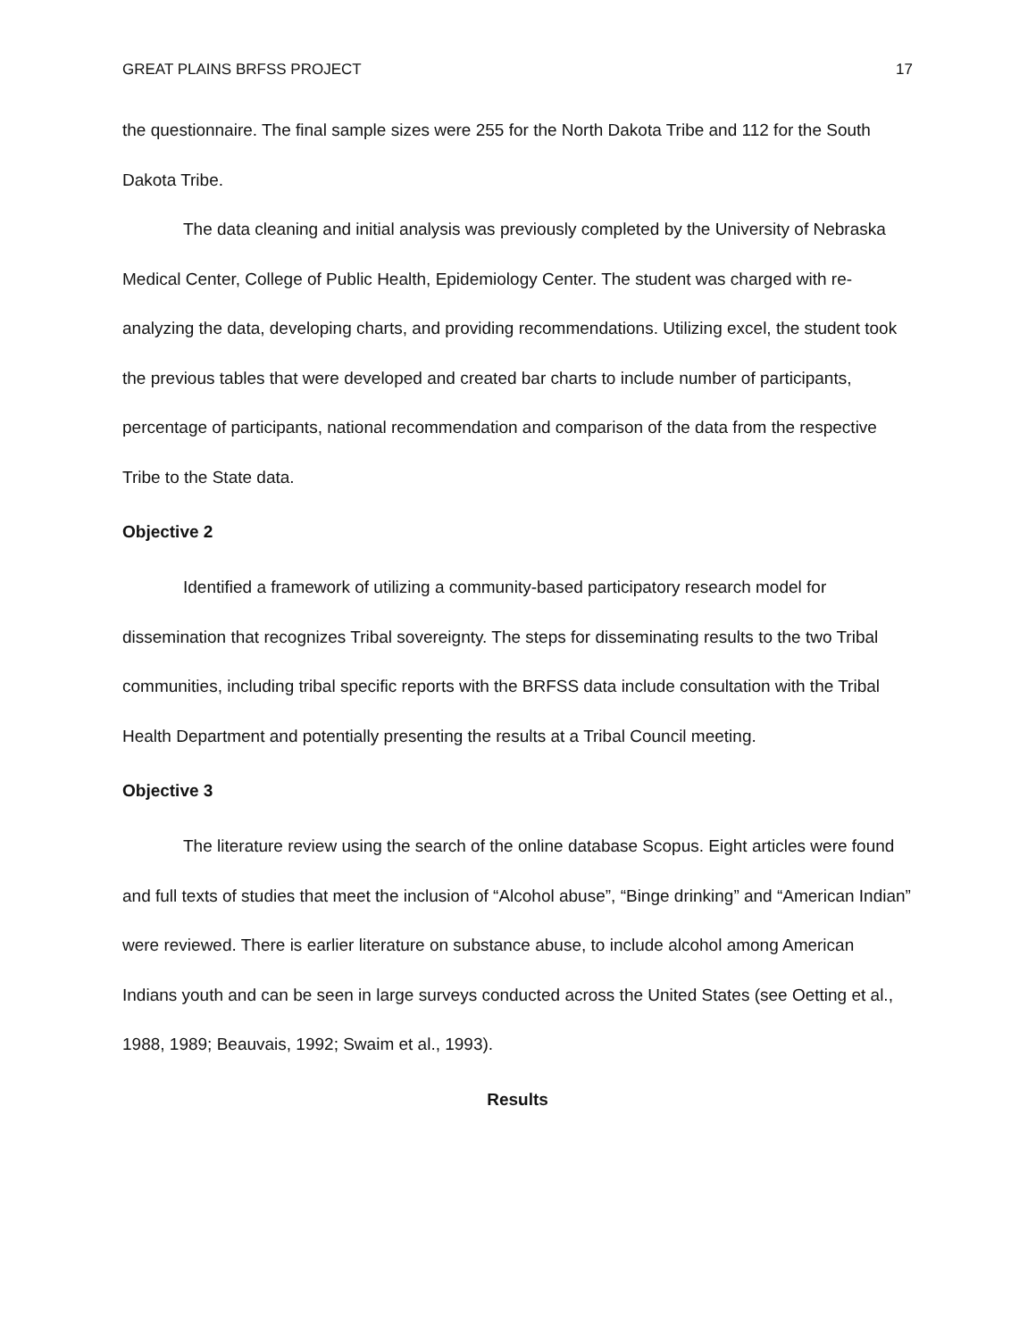GREAT PLAINS BRFSS PROJECT 17
the questionnaire. The final sample sizes were 255 for the North Dakota Tribe and 112 for the South Dakota Tribe.
The data cleaning and initial analysis was previously completed by the University of Nebraska Medical Center, College of Public Health, Epidemiology Center. The student was charged with re-analyzing the data, developing charts, and providing recommendations. Utilizing excel, the student took the previous tables that were developed and created bar charts to include number of participants, percentage of participants, national recommendation and comparison of the data from the respective Tribe to the State data.
Objective 2
Identified a framework of utilizing a community-based participatory research model for dissemination that recognizes Tribal sovereignty. The steps for disseminating results to the two Tribal communities, including tribal specific reports with the BRFSS data include consultation with the Tribal Health Department and potentially presenting the results at a Tribal Council meeting.
Objective 3
The literature review using the search of the online database Scopus. Eight articles were found and full texts of studies that meet the inclusion of “Alcohol abuse”, “Binge drinking” and “American Indian” were reviewed. There is earlier literature on substance abuse, to include alcohol among American Indians youth and can be seen in large surveys conducted across the United States (see Oetting et al., 1988, 1989; Beauvais, 1992; Swaim et al., 1993).
Results